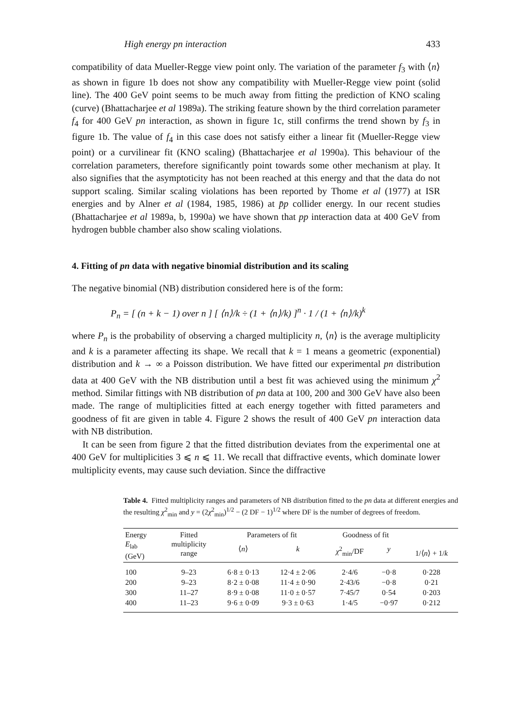High energy pn interaction 433
compatibility of data Mueller-Regge view point only. The variation of the parameter f<sub>3</sub> with ⟨n⟩ as shown in figure 1b does not show any compatibility with Mueller-Regge view point (solid line). The 400 GeV point seems to be much away from fitting the prediction of KNO scaling (curve) (Bhattacharjee et al 1989a). The striking feature shown by the third correlation parameter f<sub>4</sub> for 400 GeV pn interaction, as shown in figure 1c, still confirms the trend shown by f<sub>3</sub> in figure 1b. The value of f<sub>4</sub> in this case does not satisfy either a linear fit (Mueller-Regge view point) or a curvilinear fit (KNO scaling) (Bhattacharjee et al 1990a). This behaviour of the correlation parameters, therefore significantly point towards some other mechanism at play. It also signifies that the asymptoticity has not been reached at this energy and that the data do not support scaling. Similar scaling violations has been reported by Thome et al (1977) at ISR energies and by Alner et al (1984, 1985, 1986) at p̄p collider energy. In our recent studies (Bhattacharjee et al 1989a, b, 1990a) we have shown that pp interaction data at 400 GeV from hydrogen bubble chamber also show scaling violations.
4. Fitting of pn data with negative binomial distribution and its scaling
The negative binomial (NB) distribution considered here is of the form:
P<sub>n</sub> = [ (n + k − 1) over n ] [ ⟨n⟩/k ÷ (1 + ⟨n⟩/k) ]<sup>n</sup> · 1 / (1 + ⟨n⟩/k)<sup>k</sup>
where P<sub>n</sub> is the probability of observing a charged multiplicity n, ⟨n⟩ is the average multiplicity and k is a parameter affecting its shape. We recall that k = 1 means a geometric (exponential) distribution and k → ∞ a Poisson distribution. We have fitted our experimental pn distribution data at 400 GeV with the NB distribution until a best fit was achieved using the minimum χ<sup>2</sup> method. Similar fittings with NB distribution of pn data at 100, 200 and 300 GeV have also been made. The range of multiplicities fitted at each energy together with fitted parameters and goodness of fit are given in table 4. Figure 2 shows the result of 400 GeV pn interaction data with NB distribution.
It can be seen from figure 2 that the fitted distribution deviates from the experimental one at 400 GeV for multiplicities 3 ⩽ n ⩽ 11. We recall that diffractive events, which dominate lower multiplicity events, may cause such deviation. Since the diffractive
Table 4. Fitted multiplicity ranges and parameters of NB distribution fitted to the pn data at different energies and the resulting χ<sup>2</sup><sub>min</sub> and y = (2χ<sup>2</sup><sub>min</sub>)<sup>1/2</sup> − (2 DF − 1)<sup>1/2</sup> where DF is the number of degrees of freedom.
| Energy E<sub>lab</sub> (GeV) | Fitted multiplicity range | Parameters of fit | | Goodness of fit | | 1/⟨ n ⟩ + 1/ k |
| --- | --- | --- | --- | --- | --- | --- |
| | | ⟨ n ⟩ | k | χ<sup>2</sup><sub>min</sub>/DF | y | |
| 100 | 9–23 | 6·8 ± 0·13 | 12·4 ± 2·06 | 2·4/6 | −0·8 | 0·228 |
| 200 | 9–23 | 8·2 ± 0·08 | 11·4 ± 0·90 | 2·43/6 | −0·8 | 0·21 |
| 300 | 11–27 | 8·9 ± 0·08 | 11·0 ± 0·57 | 7·45/7 | 0·54 | 0·203 |
| 400 | 11–23 | 9·6 ± 0·09 | 9·3 ± 0·63 | 1·4/5 | −0·97 | 0·212 |